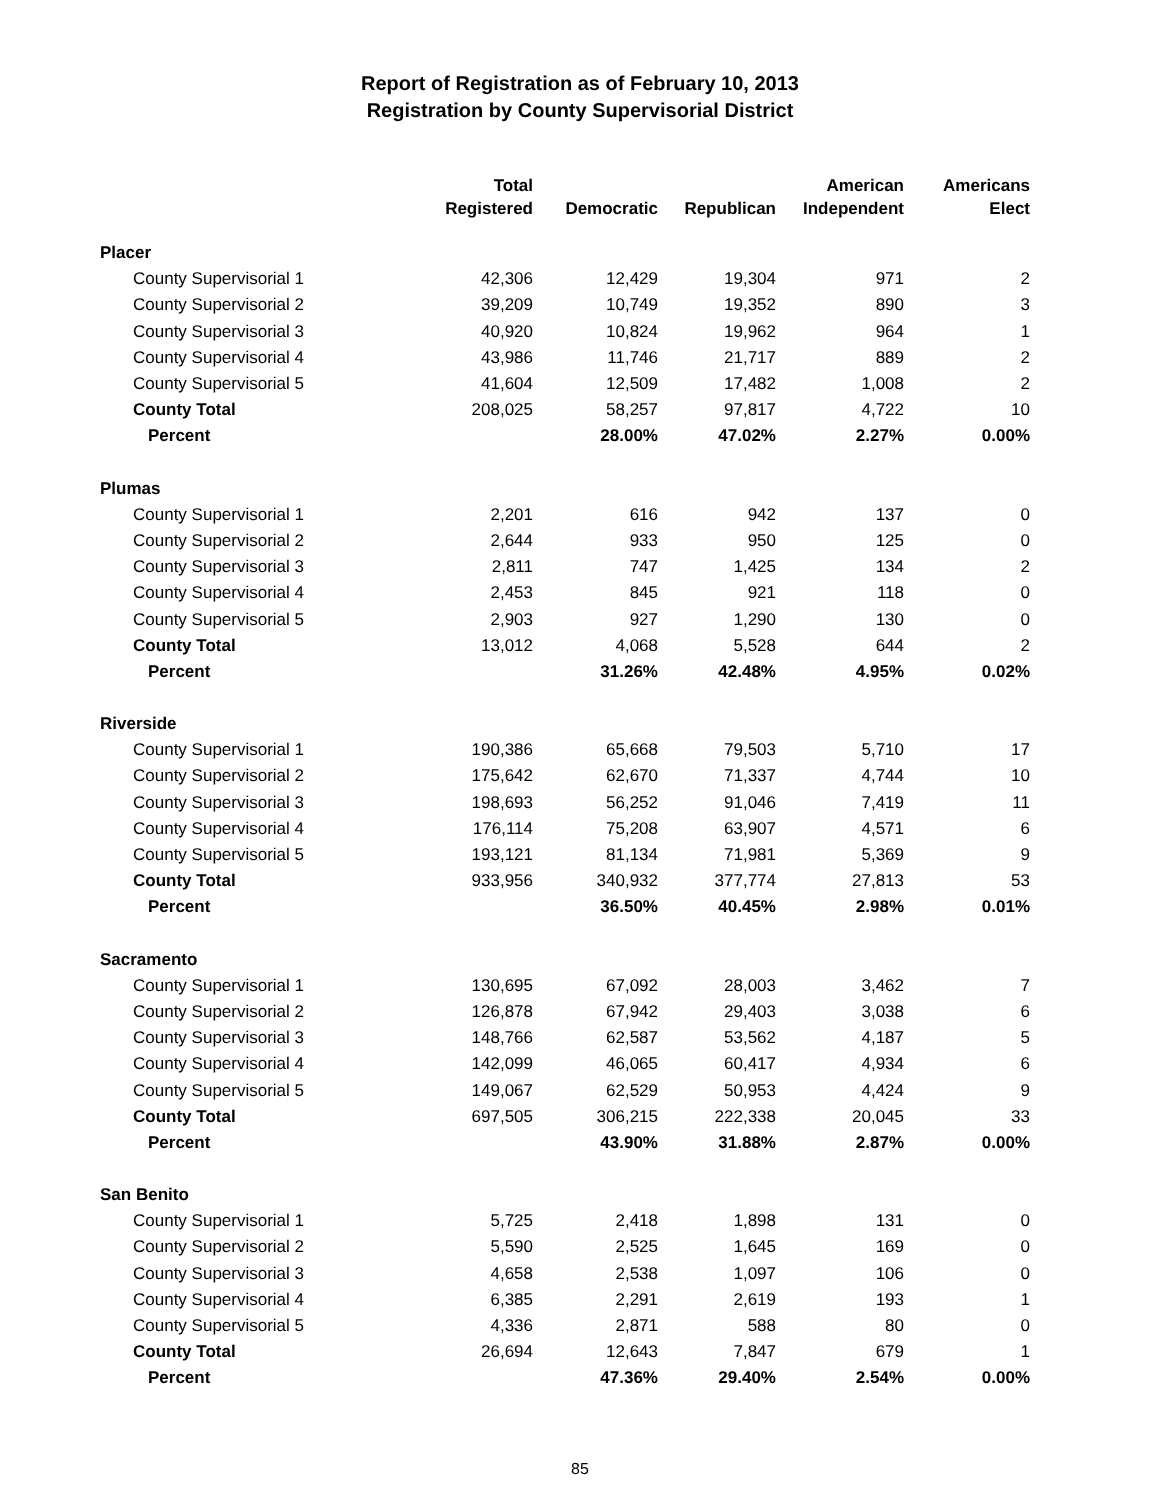Report of Registration as of February 10, 2013
Registration by County Supervisorial District
| | Total Registered | Democratic | Republican | American Independent | Americans Elect |
| --- | --- | --- | --- | --- | --- |
| Placer | | | | | |
| County Supervisorial 1 | 42,306 | 12,429 | 19,304 | 971 | 2 |
| County Supervisorial 2 | 39,209 | 10,749 | 19,352 | 890 | 3 |
| County Supervisorial 3 | 40,920 | 10,824 | 19,962 | 964 | 1 |
| County Supervisorial 4 | 43,986 | 11,746 | 21,717 | 889 | 2 |
| County Supervisorial 5 | 41,604 | 12,509 | 17,482 | 1,008 | 2 |
| County Total | 208,025 | 58,257 | 97,817 | 4,722 | 10 |
| Percent | | 28.00% | 47.02% | 2.27% | 0.00% |
| Plumas | | | | | |
| County Supervisorial 1 | 2,201 | 616 | 942 | 137 | 0 |
| County Supervisorial 2 | 2,644 | 933 | 950 | 125 | 0 |
| County Supervisorial 3 | 2,811 | 747 | 1,425 | 134 | 2 |
| County Supervisorial 4 | 2,453 | 845 | 921 | 118 | 0 |
| County Supervisorial 5 | 2,903 | 927 | 1,290 | 130 | 0 |
| County Total | 13,012 | 4,068 | 5,528 | 644 | 2 |
| Percent | | 31.26% | 42.48% | 4.95% | 0.02% |
| Riverside | | | | | |
| County Supervisorial 1 | 190,386 | 65,668 | 79,503 | 5,710 | 17 |
| County Supervisorial 2 | 175,642 | 62,670 | 71,337 | 4,744 | 10 |
| County Supervisorial 3 | 198,693 | 56,252 | 91,046 | 7,419 | 11 |
| County Supervisorial 4 | 176,114 | 75,208 | 63,907 | 4,571 | 6 |
| County Supervisorial 5 | 193,121 | 81,134 | 71,981 | 5,369 | 9 |
| County Total | 933,956 | 340,932 | 377,774 | 27,813 | 53 |
| Percent | | 36.50% | 40.45% | 2.98% | 0.01% |
| Sacramento | | | | | |
| County Supervisorial 1 | 130,695 | 67,092 | 28,003 | 3,462 | 7 |
| County Supervisorial 2 | 126,878 | 67,942 | 29,403 | 3,038 | 6 |
| County Supervisorial 3 | 148,766 | 62,587 | 53,562 | 4,187 | 5 |
| County Supervisorial 4 | 142,099 | 46,065 | 60,417 | 4,934 | 6 |
| County Supervisorial 5 | 149,067 | 62,529 | 50,953 | 4,424 | 9 |
| County Total | 697,505 | 306,215 | 222,338 | 20,045 | 33 |
| Percent | | 43.90% | 31.88% | 2.87% | 0.00% |
| San Benito | | | | | |
| County Supervisorial 1 | 5,725 | 2,418 | 1,898 | 131 | 0 |
| County Supervisorial 2 | 5,590 | 2,525 | 1,645 | 169 | 0 |
| County Supervisorial 3 | 4,658 | 2,538 | 1,097 | 106 | 0 |
| County Supervisorial 4 | 6,385 | 2,291 | 2,619 | 193 | 1 |
| County Supervisorial 5 | 4,336 | 2,871 | 588 | 80 | 0 |
| County Total | 26,694 | 12,643 | 7,847 | 679 | 1 |
| Percent | | 47.36% | 29.40% | 2.54% | 0.00% |
85